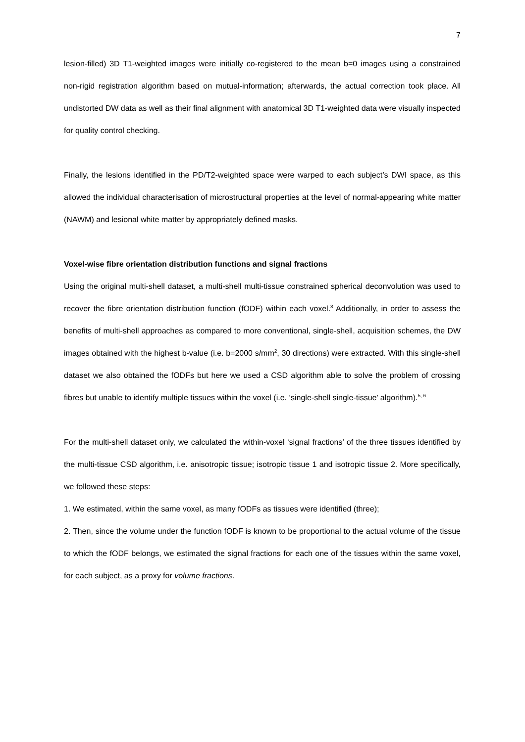7
lesion-filled) 3D T1-weighted images were initially co-registered to the mean b=0 images using a constrained non-rigid registration algorithm based on mutual-information; afterwards, the actual correction took place. All undistorted DW data as well as their final alignment with anatomical 3D T1-weighted data were visually inspected for quality control checking.
Finally, the lesions identified in the PD/T2-weighted space were warped to each subject’s DWI space, as this allowed the individual characterisation of microstructural properties at the level of normal-appearing white matter (NAWM) and lesional white matter by appropriately defined masks.
Voxel-wise fibre orientation distribution functions and signal fractions
Using the original multi-shell dataset, a multi-shell multi-tissue constrained spherical deconvolution was used to recover the fibre orientation distribution function (fODF) within each voxel.<sup>8</sup> Additionally, in order to assess the benefits of multi-shell approaches as compared to more conventional, single-shell, acquisition schemes, the DW images obtained with the highest b-value (i.e. b=2000 s/mm<sup>2</sup>, 30 directions) were extracted. With this single-shell dataset we also obtained the fODFs but here we used a CSD algorithm able to solve the problem of crossing fibres but unable to identify multiple tissues within the voxel (i.e. ‘single-shell single-tissue’ algorithm).<sup>5, 6</sup>
For the multi-shell dataset only, we calculated the within-voxel ‘signal fractions’ of the three tissues identified by the multi-tissue CSD algorithm, i.e. anisotropic tissue; isotropic tissue 1 and isotropic tissue 2. More specifically, we followed these steps:
1. We estimated, within the same voxel, as many fODFs as tissues were identified (three);
2. Then, since the volume under the function fODF is known to be proportional to the actual volume of the tissue to which the fODF belongs, we estimated the signal fractions for each one of the tissues within the same voxel, for each subject, as a proxy for volume fractions.